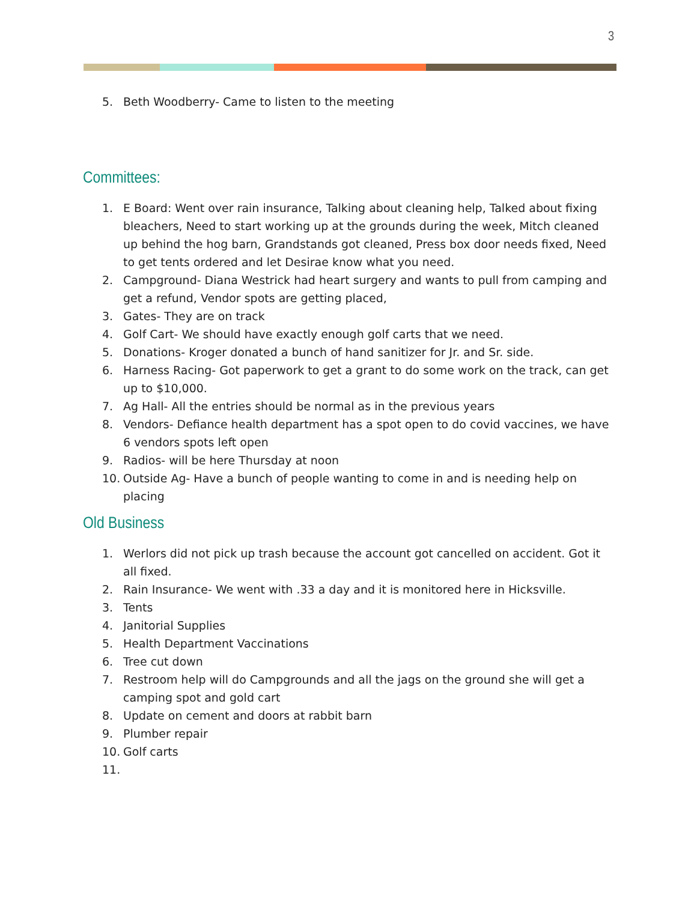3
5. Beth Woodberry- Came to listen to the meeting
Committees:
1. E Board: Went over rain insurance, Talking about cleaning help, Talked about fixing bleachers, Need to start working up at the grounds during the week, Mitch cleaned up behind the hog barn, Grandstands got cleaned, Press box door needs fixed, Need to get tents ordered and let Desirae know what you need.
2. Campground- Diana Westrick had heart surgery and wants to pull from camping and get a refund, Vendor spots are getting placed,
3. Gates- They are on track
4. Golf Cart- We should have exactly enough golf carts that we need.
5. Donations- Kroger donated a bunch of hand sanitizer for Jr. and Sr. side.
6. Harness Racing- Got paperwork to get a grant to do some work on the track, can get up to $10,000.
7. Ag Hall- All the entries should be normal as in the previous years
8. Vendors- Defiance health department has a spot open to do covid vaccines, we have 6 vendors spots left open
9. Radios- will be here Thursday at noon
10. Outside Ag- Have a bunch of people wanting to come in and is needing help on placing
Old Business
1. Werlors did not pick up trash because the account got cancelled on accident. Got it all fixed.
2. Rain Insurance- We went with .33 a day and it is monitored here in Hicksville.
3. Tents
4. Janitorial Supplies
5. Health Department Vaccinations
6. Tree cut down
7. Restroom help will do Campgrounds and all the jags on the ground she will get a camping spot and gold cart
8. Update on cement and doors at rabbit barn
9. Plumber repair
10. Golf carts
11.